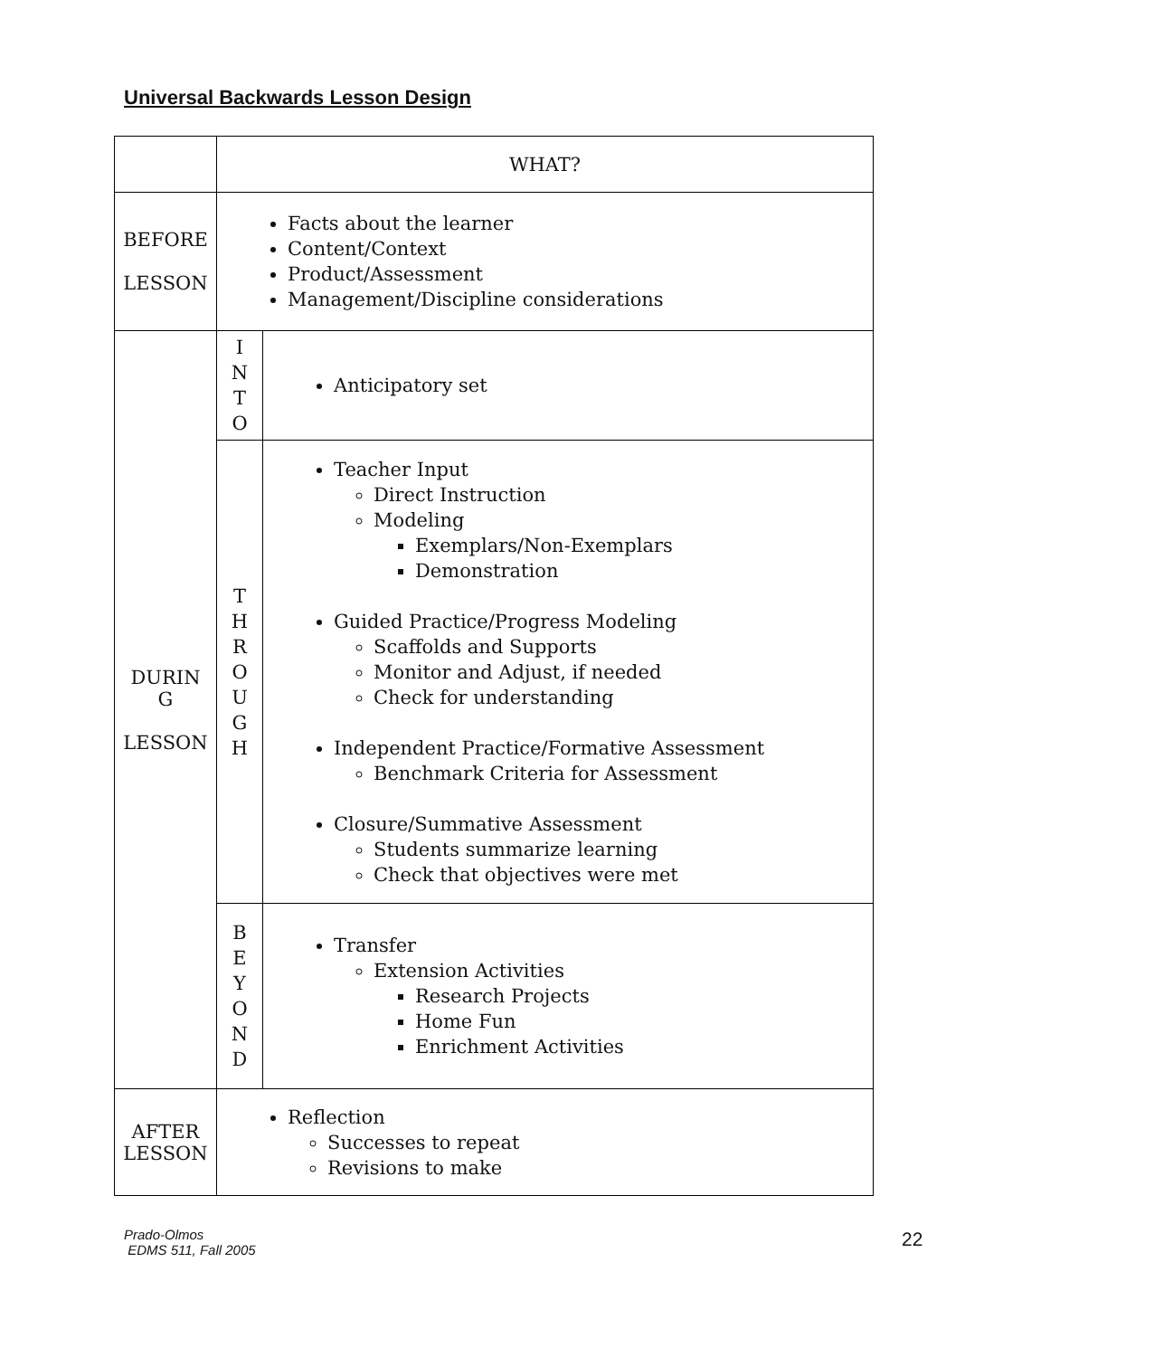Universal Backwards Lesson Design
| | WHAT? | |
| BEFORE LESSON | Facts about the learner Content/Context Product/Assessment Management/Discipline considerations | |
| DURIN G LESSON | I N T O | Anticipatory set |
| | T H R O U G H | Teacher Input Direct Instruction Modeling Exemplars/Non-Exemplars Demonstration Guided Practice/Progress Modeling Scaffolds and Supports Monitor and Adjust, if needed Check for understanding Independent Practice/Formative Assessment Benchmark Criteria for Assessment Closure/Summative Assessment Students summarize learning Check that objectives were met |
| | B E Y O N D | Transfer Extension Activities Research Projects Home Fun Enrichment Activities |
| AFTER LESSON | Reflection Successes to repeat Revisions to make | |
Prado-Olmos
EDMS 511, Fall 2005
22